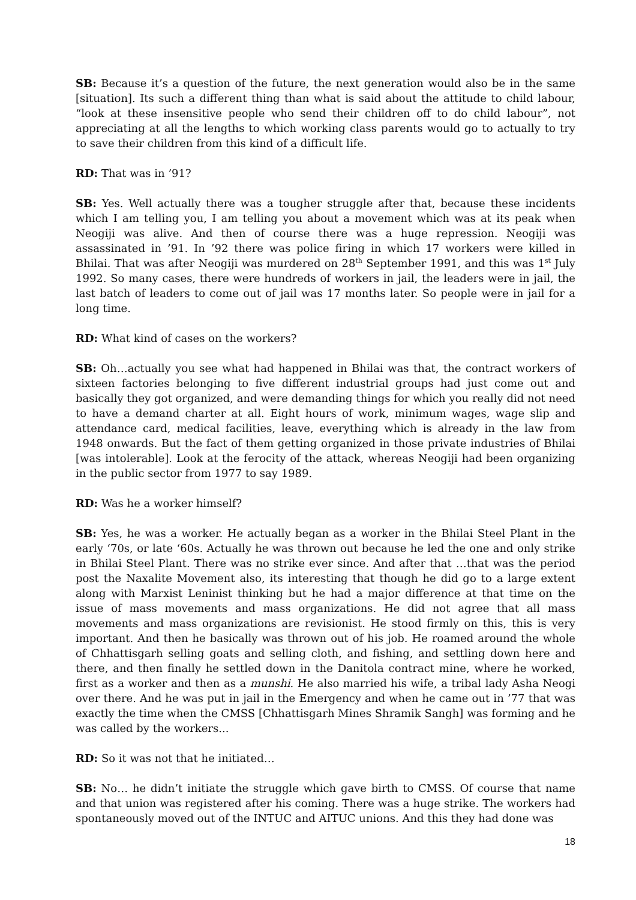SB: Because it’s a question of the future, the next generation would also be in the same [situation]. Its such a different thing than what is said about the attitude to child labour, “look at these insensitive people who send their children off to do child labour”, not appreciating at all the lengths to which working class parents would go to actually to try to save their children from this kind of a difficult life.
RD: That was in ’91?
SB: Yes. Well actually there was a tougher struggle after that, because these incidents which I am telling you, I am telling you about a movement which was at its peak when Neogiji was alive. And then of course there was a huge repression. Neogiji was assassinated in ’91. In ’92 there was police firing in which 17 workers were killed in Bhilai. That was after Neogiji was murdered on 28<sup>th</sup> September 1991, and this was 1<sup>st</sup> July 1992. So many cases, there were hundreds of workers in jail, the leaders were in jail, the last batch of leaders to come out of jail was 17 months later. So people were in jail for a long time.
RD: What kind of cases on the workers?
SB: Oh…actually you see what had happened in Bhilai was that, the contract workers of sixteen factories belonging to five different industrial groups had just come out and basically they got organized, and were demanding things for which you really did not need to have a demand charter at all. Eight hours of work, minimum wages, wage slip and attendance card, medical facilities, leave, everything which is already in the law from 1948 onwards. But the fact of them getting organized in those private industries of Bhilai [was intolerable]. Look at the ferocity of the attack, whereas Neogiji had been organizing in the public sector from 1977 to say 1989.
RD: Was he a worker himself?
SB: Yes, he was a worker. He actually began as a worker in the Bhilai Steel Plant in the early ‘70s, or late ‘60s. Actually he was thrown out because he led the one and only strike in Bhilai Steel Plant. There was no strike ever since. And after that …that was the period post the Naxalite Movement also, its interesting that though he did go to a large extent along with Marxist Leninist thinking but he had a major difference at that time on the issue of mass movements and mass organizations. He did not agree that all mass movements and mass organizations are revisionist. He stood firmly on this, this is very important. And then he basically was thrown out of his job. He roamed around the whole of Chhattisgarh selling goats and selling cloth, and fishing, and settling down here and there, and then finally he settled down in the Danitola contract mine, where he worked, first as a worker and then as a munshi. He also married his wife, a tribal lady Asha Neogi over there. And he was put in jail in the Emergency and when he came out in ’77 that was exactly the time when the CMSS [Chhattisgarh Mines Shramik Sangh] was forming and he was called by the workers...
RD: So it was not that he initiated…
SB: No… he didn’t initiate the struggle which gave birth to CMSS. Of course that name and that union was registered after his coming. There was a huge strike. The workers had spontaneously moved out of the INTUC and AITUC unions. And this they had done was
18